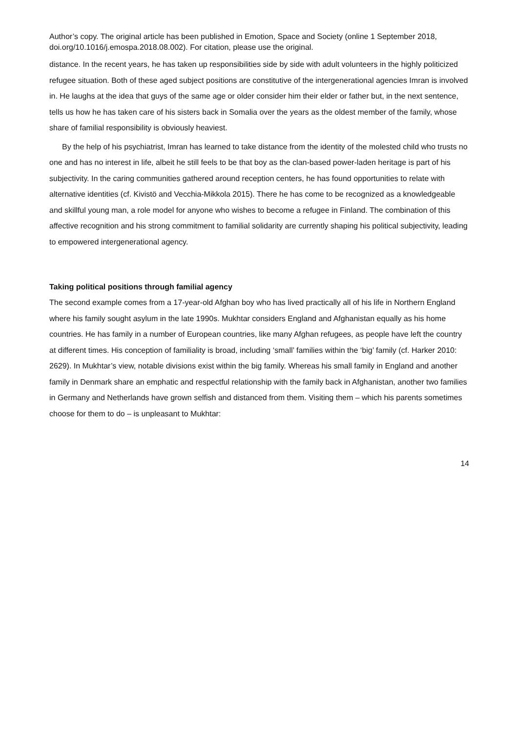Author’s copy. The original article has been published in Emotion, Space and Society (online 1 September 2018, doi.org/10.1016/j.emospa.2018.08.002). For citation, please use the original.
distance. In the recent years, he has taken up responsibilities side by side with adult volunteers in the highly politicized refugee situation. Both of these aged subject positions are constitutive of the intergenerational agencies Imran is involved in. He laughs at the idea that guys of the same age or older consider him their elder or father but, in the next sentence, tells us how he has taken care of his sisters back in Somalia over the years as the oldest member of the family, whose share of familial responsibility is obviously heaviest.
By the help of his psychiatrist, Imran has learned to take distance from the identity of the molested child who trusts no one and has no interest in life, albeit he still feels to be that boy as the clan-based power-laden heritage is part of his subjectivity. In the caring communities gathered around reception centers, he has found opportunities to relate with alternative identities (cf. Kivistö and Vecchia-Mikkola 2015). There he has come to be recognized as a knowledgeable and skillful young man, a role model for anyone who wishes to become a refugee in Finland. The combination of this affective recognition and his strong commitment to familial solidarity are currently shaping his political subjectivity, leading to empowered intergenerational agency.
Taking political positions through familial agency
The second example comes from a 17-year-old Afghan boy who has lived practically all of his life in Northern England where his family sought asylum in the late 1990s. Mukhtar considers England and Afghanistan equally as his home countries. He has family in a number of European countries, like many Afghan refugees, as people have left the country at different times. His conception of familiality is broad, including ‘small’ families within the ‘big’ family (cf. Harker 2010: 2629). In Mukhtar’s view, notable divisions exist within the big family. Whereas his small family in England and another family in Denmark share an emphatic and respectful relationship with the family back in Afghanistan, another two families in Germany and Netherlands have grown selfish and distanced from them. Visiting them – which his parents sometimes choose for them to do – is unpleasant to Mukhtar:
14